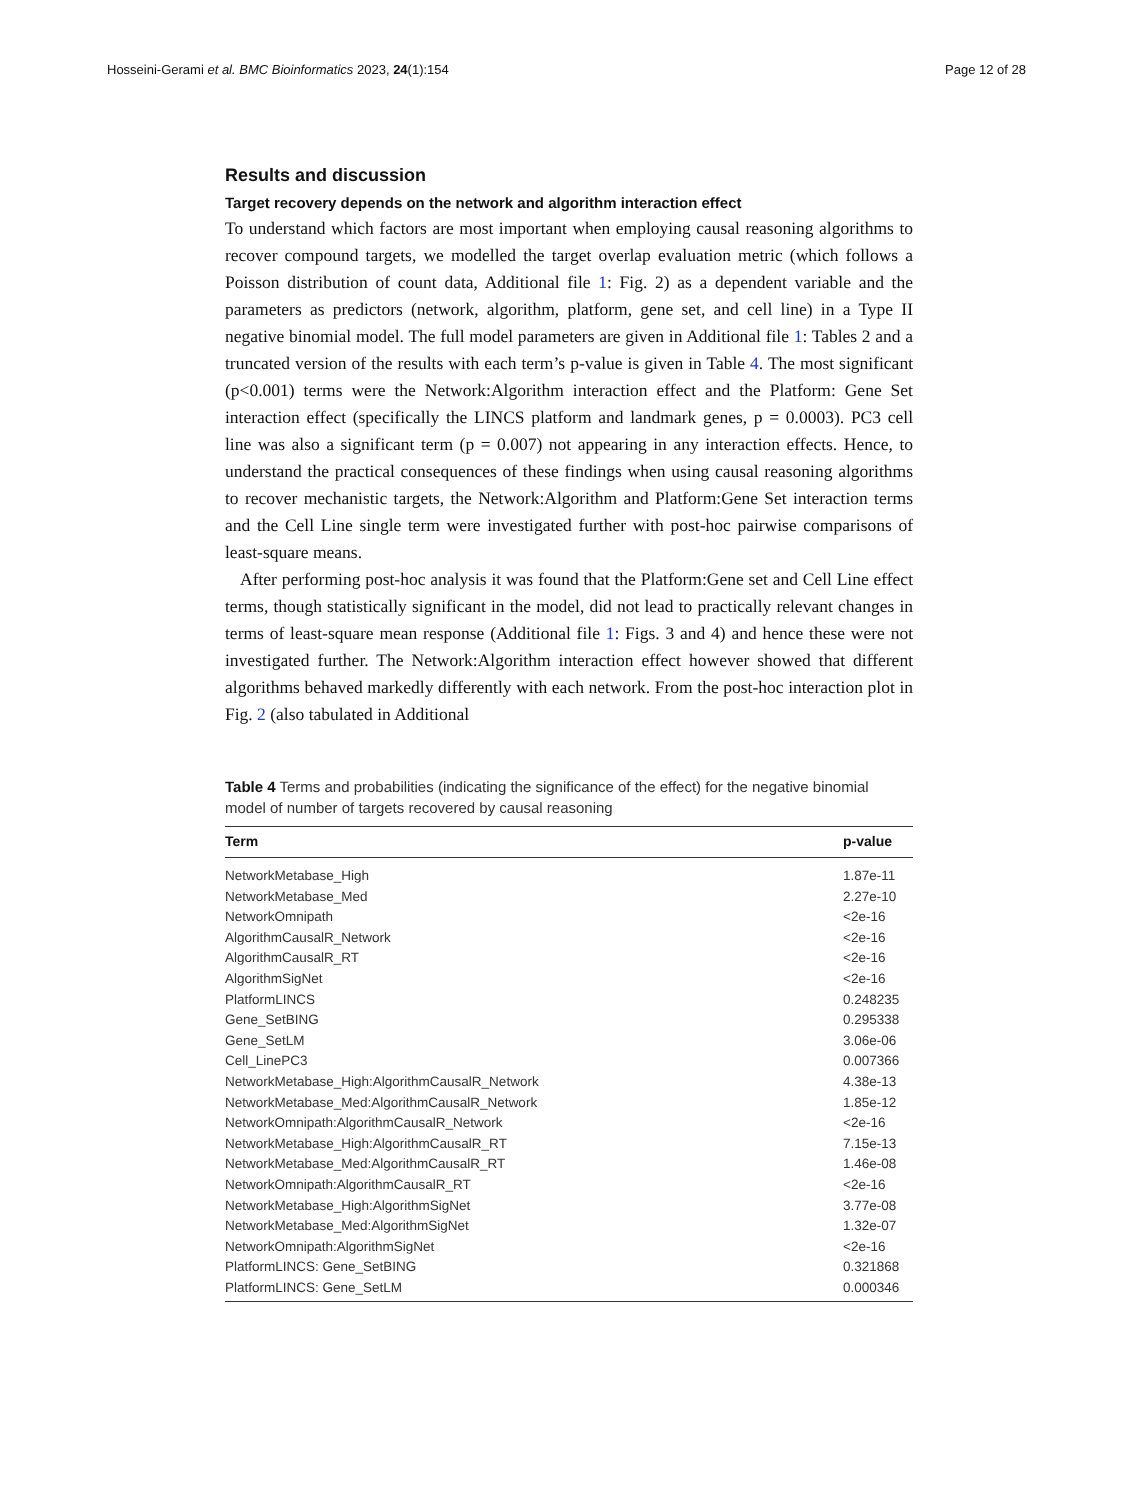Hosseini-Gerami et al. BMC Bioinformatics 2023, 24(1):154 Page 12 of 28
Results and discussion
Target recovery depends on the network and algorithm interaction effect
To understand which factors are most important when employing causal reasoning algorithms to recover compound targets, we modelled the target overlap evaluation metric (which follows a Poisson distribution of count data, Additional file 1: Fig. 2) as a dependent variable and the parameters as predictors (network, algorithm, platform, gene set, and cell line) in a Type II negative binomial model. The full model parameters are given in Additional file 1: Tables 2 and a truncated version of the results with each term’s p-value is given in Table 4. The most significant (p<0.001) terms were the Network:Algorithm interaction effect and the Platform: Gene Set interaction effect (specifically the LINCS platform and landmark genes, p = 0.0003). PC3 cell line was also a significant term (p = 0.007) not appearing in any interaction effects. Hence, to understand the practical consequences of these findings when using causal reasoning algorithms to recover mechanistic targets, the Network:Algorithm and Platform:Gene Set interaction terms and the Cell Line single term were investigated further with post-hoc pairwise comparisons of least-square means.
After performing post-hoc analysis it was found that the Platform:Gene set and Cell Line effect terms, though statistically significant in the model, did not lead to practically relevant changes in terms of least-square mean response (Additional file 1: Figs. 3 and 4) and hence these were not investigated further. The Network:Algorithm interaction effect however showed that different algorithms behaved markedly differently with each network. From the post-hoc interaction plot in Fig. 2 (also tabulated in Additional
Table 4 Terms and probabilities (indicating the significance of the effect) for the negative binomial model of number of targets recovered by causal reasoning
| Term | p-value |
| --- | --- |
| NetworkMetabase_High | 1.87e-11 |
| NetworkMetabase_Med | 2.27e-10 |
| NetworkOmnipath | <2e-16 |
| AlgorithmCausalR_Network | <2e-16 |
| AlgorithmCausalR_RT | <2e-16 |
| AlgorithmSigNet | <2e-16 |
| PlatformLINCS | 0.248235 |
| Gene_SetBING | 0.295338 |
| Gene_SetLM | 3.06e-06 |
| Cell_LinePC3 | 0.007366 |
| NetworkMetabase_High:AlgorithmCausalR_Network | 4.38e-13 |
| NetworkMetabase_Med:AlgorithmCausalR_Network | 1.85e-12 |
| NetworkOmnipath:AlgorithmCausalR_Network | <2e-16 |
| NetworkMetabase_High:AlgorithmCausalR_RT | 7.15e-13 |
| NetworkMetabase_Med:AlgorithmCausalR_RT | 1.46e-08 |
| NetworkOmnipath:AlgorithmCausalR_RT | <2e-16 |
| NetworkMetabase_High:AlgorithmSigNet | 3.77e-08 |
| NetworkMetabase_Med:AlgorithmSigNet | 1.32e-07 |
| NetworkOmnipath:AlgorithmSigNet | <2e-16 |
| PlatformLINCS: Gene_SetBING | 0.321868 |
| PlatformLINCS: Gene_SetLM | 0.000346 |